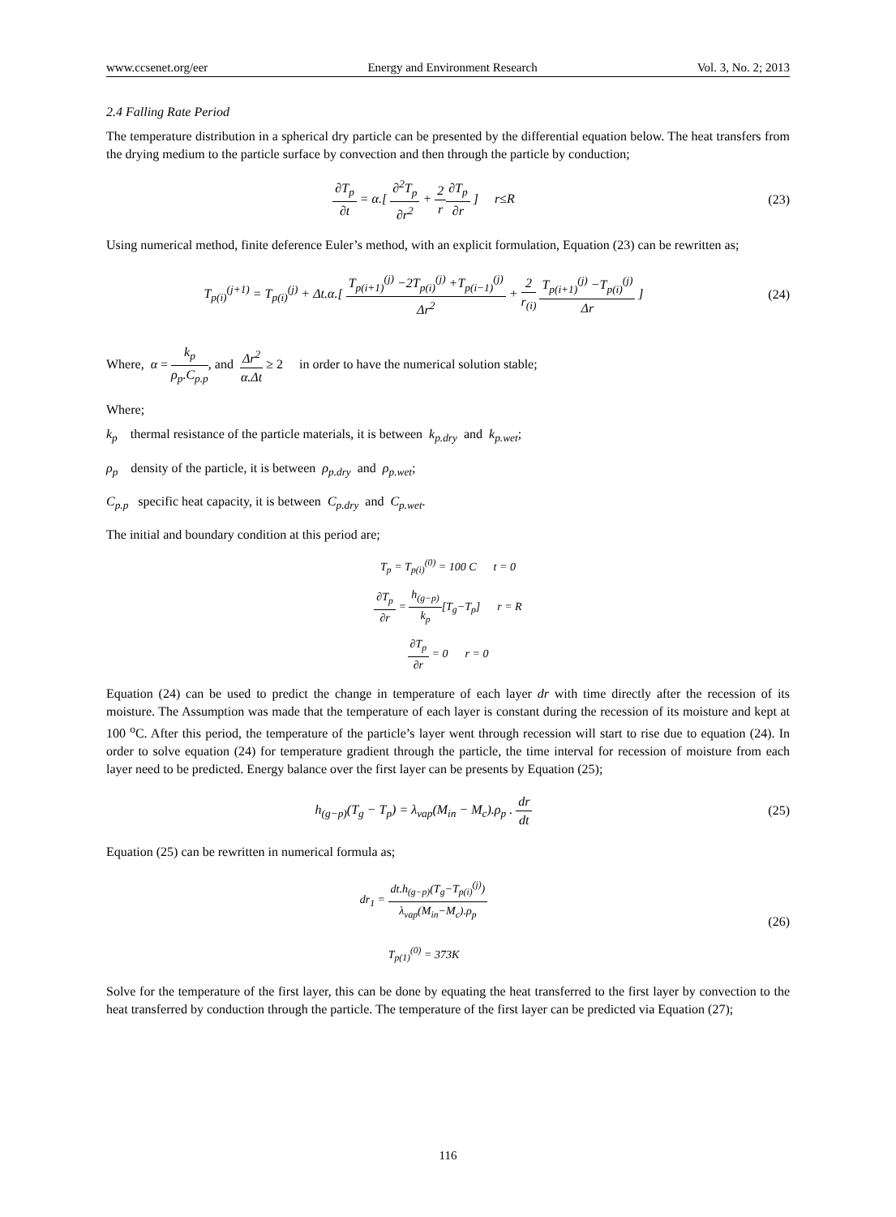www.ccsenet.org/eer Energy and Environment Research Vol. 3, No. 2; 2013
2.4 Falling Rate Period
The temperature distribution in a spherical dry particle can be presented by the differential equation below. The heat transfers from the drying medium to the particle surface by convection and then through the particle by conduction;
∂T<sub>p</sub> ∂t = α.[ ∂<sup>2</sup>T<sub>p</sub> ∂r<sup>2</sup> + 2 r∂T<sub>p</sub> ∂r ] r≤R
(23)
Using numerical method, finite deference Euler’s method, with an explicit formulation, Equation (23) can be rewritten as;
T<sub>p(i)</sub><sup>(j+1)</sup> = T<sub>p(i)</sub><sup>(j)</sup> + Δt.α.[ T<sub>p(i+1)</sub><sup>(j)</sup> −2T<sub>p(i)</sub><sup>(j)</sup> +T<sub>p(i−1)</sub><sup>(j)</sup> Δr<sup>2</sup> + 2 r<sub>(i)</sub> T<sub>p(i+1)</sub><sup>(j)</sup> −T<sub>p(i)</sub><sup>(j)</sup> Δr ]
(24)
Where, α = k<sub>p</sub> ρ<sub>p</sub>.C<sub>p.p</sub>, and Δr<sup>2</sup> α.Δt ≥ 2 in order to have the numerical solution stable;
Where;
k<sub>p</sub> thermal resistance of the particle materials, it is between k<sub>p.dry</sub> and k<sub>p.wet</sub>;
ρ<sub>p</sub> density of the particle, it is between ρ<sub>p.dry</sub> and ρ<sub>p.wet</sub>;
C<sub>p.p</sub> specific heat capacity, it is between C<sub>p.dry</sub> and C<sub>p.wet</sub>.
The initial and boundary condition at this period are;
T<sub>p</sub> = T<sub>p(i)</sub><sup>(0)</sup> = 100 C t = 0
∂T<sub>p</sub> ∂r = h<sub>(g−p)</sub> k<sub>p</sub>[T<sub>g</sub>−T<sub>p</sub>] r = R
∂T<sub>p</sub> ∂r = 0 r = 0
Equation (24) can be used to predict the change in temperature of each layer dr with time directly after the recession of its moisture. The Assumption was made that the temperature of each layer is constant during the recession of its moisture and kept at 100 <sup>o</sup>C. After this period, the temperature of the particle’s layer went through recession will start to rise due to equation (24). In order to solve equation (24) for temperature gradient through the particle, the time interval for recession of moisture from each layer need to be predicted. Energy balance over the first layer can be presents by Equation (25);
h<sub>(g−p)</sub>(T<sub>g</sub> − T<sub>p</sub>) = λ<sub>vap</sub>(M<sub>in</sub> − M<sub>c</sub>).ρ<sub>p</sub> . dr dt
(25)
Equation (25) can be rewritten in numerical formula as;
dr<sub>1</sub> = dt.h<sub>(g−p)</sub>(T<sub>g</sub>−T<sub>p(i)</sub><sup>(j)</sup>) λ<sub>vap</sub>(M<sub>in</sub>−M<sub>c</sub>).ρ<sub>p</sub>
T<sub>p(1)</sub><sup>(0)</sup> = 373K
(26)
Solve for the temperature of the first layer, this can be done by equating the heat transferred to the first layer by convection to the heat transferred by conduction through the particle. The temperature of the first layer can be predicted via Equation (27);
116